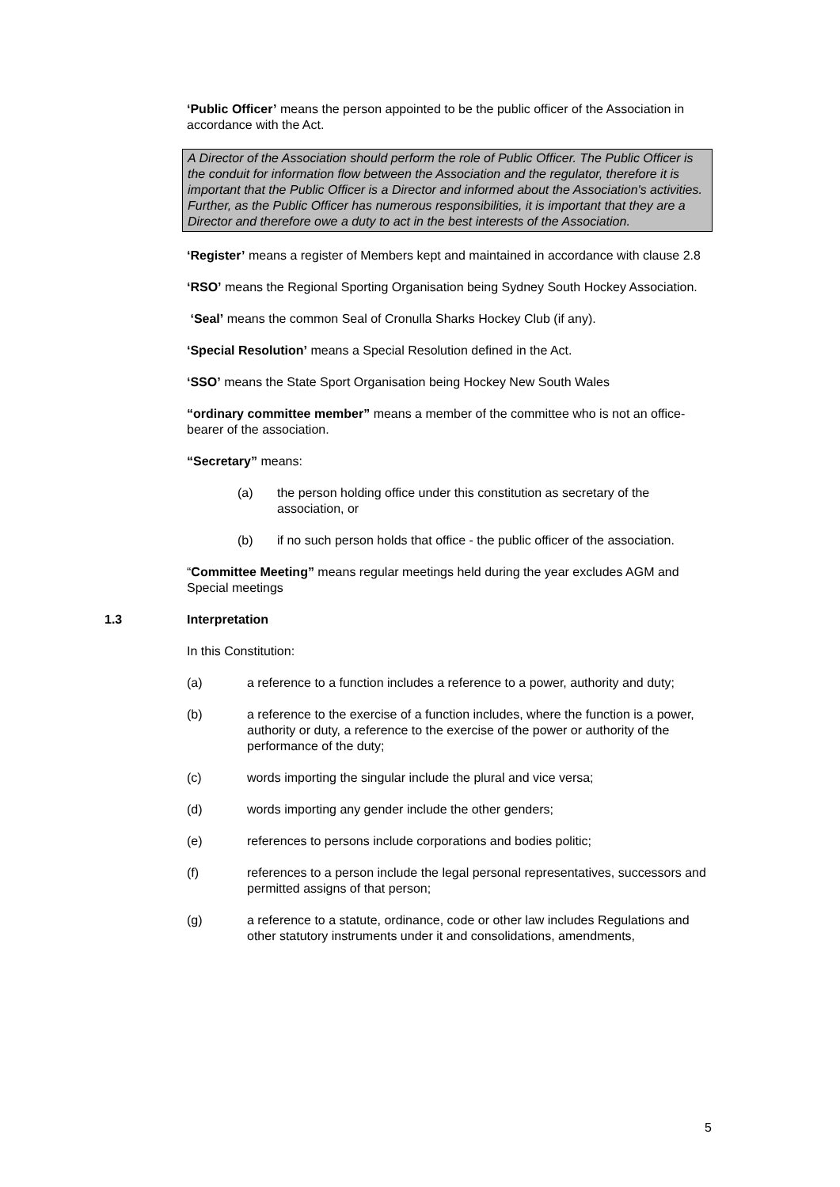‘Public Officer’ means the person appointed to be the public officer of the Association in accordance with the Act.
A Director of the Association should perform the role of Public Officer. The Public Officer is the conduit for information flow between the Association and the regulator, therefore it is important that the Public Officer is a Director and informed about the Association's activities. Further, as the Public Officer has numerous responsibilities, it is important that they are a Director and therefore owe a duty to act in the best interests of the Association.
‘Register’ means a register of Members kept and maintained in accordance with clause 2.8
‘RSO’ means the Regional Sporting Organisation being Sydney South Hockey Association.
‘Seal’ means the common Seal of Cronulla Sharks Hockey Club (if any).
‘Special Resolution’ means a Special Resolution defined in the Act.
‘SSO’ means the State Sport Organisation being Hockey New South Wales
“ordinary committee member” means a member of the committee who is not an office-bearer of the association.
“Secretary” means:
(a) the person holding office under this constitution as secretary of the association, or
(b) if no such person holds that office - the public officer of the association.
“Committee Meeting” means regular meetings held during the year excludes AGM and Special meetings
1.3 Interpretation
In this Constitution:
(a) a reference to a function includes a reference to a power, authority and duty;
(b) a reference to the exercise of a function includes, where the function is a power, authority or duty, a reference to the exercise of the power or authority of the performance of the duty;
(c) words importing the singular include the plural and vice versa;
(d) words importing any gender include the other genders;
(e) references to persons include corporations and bodies politic;
(f) references to a person include the legal personal representatives, successors and permitted assigns of that person;
(g) a reference to a statute, ordinance, code or other law includes Regulations and other statutory instruments under it and consolidations, amendments,
5